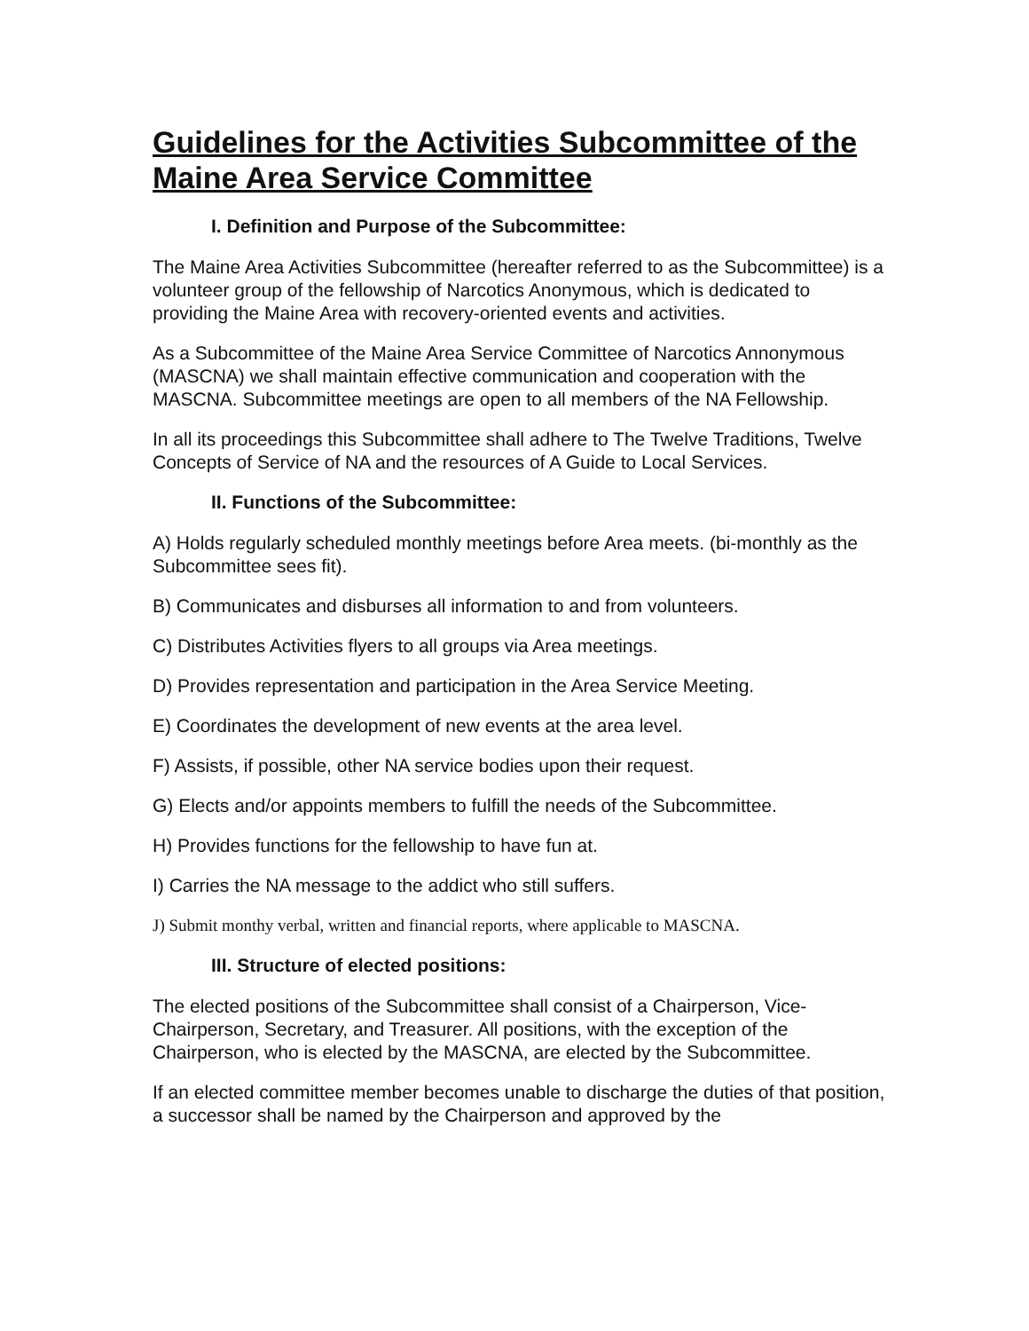Guidelines for the Activities Subcommittee of the Maine Area Service Committee
I. Definition and Purpose of the Subcommittee:
The Maine Area Activities Subcommittee (hereafter referred to as the Subcommittee) is a volunteer group of the fellowship of Narcotics Anonymous, which is dedicated to providing the Maine Area with recovery-oriented events and activities.
As a Subcommittee of the Maine Area Service Committee of Narcotics Annonymous (MASCNA) we shall maintain effective communication and cooperation with the MASCNA. Subcommittee meetings are open to all members of the NA Fellowship.
In all its proceedings this Subcommittee shall adhere to The Twelve Traditions, Twelve Concepts of Service of NA and the resources of A Guide to Local Services.
II. Functions of the Subcommittee:
A) Holds regularly scheduled monthly meetings before Area meets. (bi-monthly as the Subcommittee sees fit).
B) Communicates and disburses all information to and from volunteers.
C) Distributes Activities flyers to all groups via Area meetings.
D) Provides representation and participation in the Area Service Meeting.
E) Coordinates the development of new events at the area level.
F) Assists, if possible, other NA service bodies upon their request.
G) Elects and/or appoints members to fulfill the needs of the Subcommittee.
H) Provides functions for the fellowship to have fun at.
I) Carries the NA message to the addict who still suffers.
J) Submit monthy verbal, written and financial reports, where applicable to MASCNA.
III. Structure of elected positions:
The elected positions of the Subcommittee shall consist of a Chairperson, Vice-Chairperson, Secretary, and Treasurer. All positions, with the exception of the Chairperson, who is elected by the MASCNA, are elected by the Subcommittee.
If an elected committee member becomes unable to discharge the duties of that position, a successor shall be named by the Chairperson and approved by the